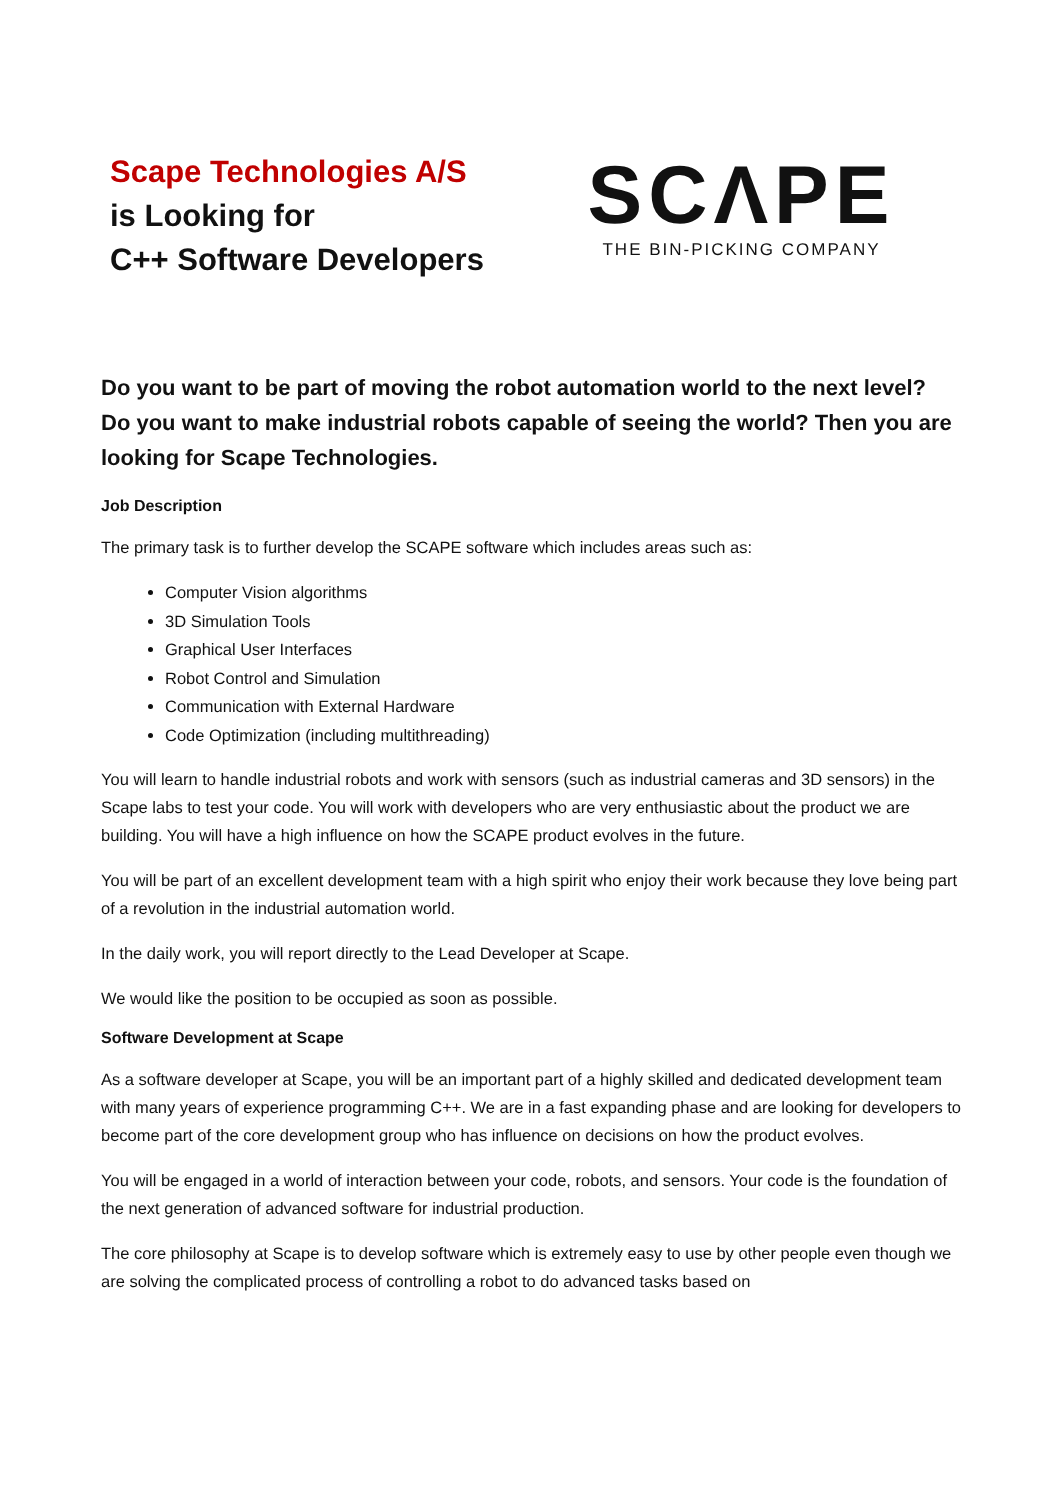Scape Technologies A/S
is Looking for
C++ Software Developers
SCΛPE
THE BIN-PICKING COMPANY
Do you want to be part of moving the robot automation world to the next level? Do you want to make industrial robots capable of seeing the world? Then you are looking for Scape Technologies.
Job Description
The primary task is to further develop the SCAPE software which includes areas such as:
Computer Vision algorithms
3D Simulation Tools
Graphical User Interfaces
Robot Control and Simulation
Communication with External Hardware
Code Optimization (including multithreading)
You will learn to handle industrial robots and work with sensors (such as industrial cameras and 3D sensors) in the Scape labs to test your code. You will work with developers who are very enthusiastic about the product we are building. You will have a high influence on how the SCAPE product evolves in the future.
You will be part of an excellent development team with a high spirit who enjoy their work because they love being part of a revolution in the industrial automation world.
In the daily work, you will report directly to the Lead Developer at Scape.
We would like the position to be occupied as soon as possible.
Software Development at Scape
As a software developer at Scape, you will be an important part of a highly skilled and dedicated development team with many years of experience programming C++. We are in a fast expanding phase and are looking for developers to become part of the core development group who has influence on decisions on how the product evolves.
You will be engaged in a world of interaction between your code, robots, and sensors. Your code is the foundation of the next generation of advanced software for industrial production.
The core philosophy at Scape is to develop software which is extremely easy to use by other people even though we are solving the complicated process of controlling a robot to do advanced tasks based on